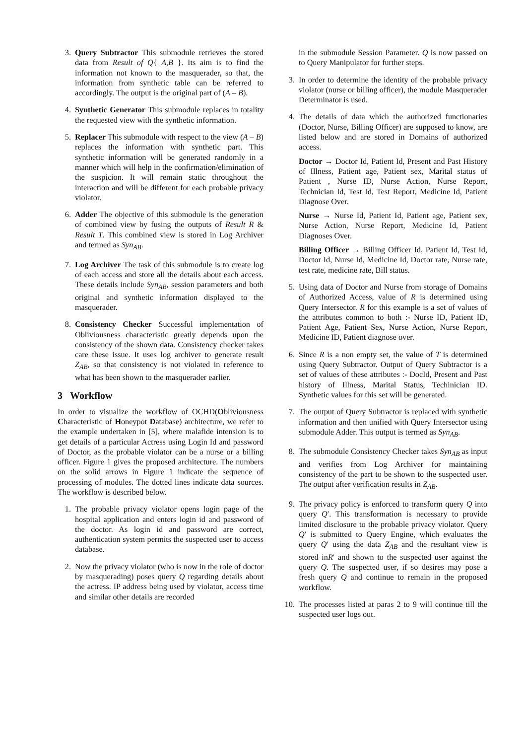3. Query Subtractor This submodule retrieves the stored data from Result of Q{ A,B }. Its aim is to find the information not known to the masquerader, so that, the information from synthetic table can be referred to accordingly. The output is the original part of (A – B).
4. Synthetic Generator This submodule replaces in totality the requested view with the synthetic information.
5. Replacer This submodule with respect to the view (A – B) replaces the information with synthetic part. This synthetic information will be generated randomly in a manner which will help in the confirmation/elimination of the suspicion. It will remain static throughout the interaction and will be different for each probable privacy violator.
6. Adder The objective of this submodule is the generation of combined view by fusing the outputs of Result R & Result T. This combined view is stored in Log Archiver and termed as Syn<sub>AB</sub>.
7. Log Archiver The task of this submodule is to create log of each access and store all the details about each access. These details include Syn<sub>AB</sub>, session parameters and both original and synthetic information displayed to the masquerader.
8. Consistency Checker Successful implementation of Obliviousness characteristic greatly depends upon the consistency of the shown data. Consistency checker takes care these issue. It uses log archiver to generate result Z<sub>AB</sub>, so that consistency is not violated in reference to what has been shown to the masquerader earlier.
3 Workflow
In order to visualize the workflow of OCHD(Obliviousness Characteristic of Honeypot Database) architecture, we refer to the example undertaken in [5], where malafide intension is to get details of a particular Actress using Login Id and password of Doctor, as the probable violator can be a nurse or a billing officer. Figure 1 gives the proposed architecture. The numbers on the solid arrows in Figure 1 indicate the sequence of processing of modules. The dotted lines indicate data sources. The workflow is described below.
1. The probable privacy violator opens login page of the hospital application and enters login id and password of the doctor. As login id and password are correct, authentication system permits the suspected user to access database.
2. Now the privacy violator (who is now in the role of doctor by masquerading) poses query Q regarding details about the actress. IP address being used by violator, access time and similar other details are recorded
in the submodule Session Parameter. Q is now passed on to Query Manipulator for further steps.
3. In order to determine the identity of the probable privacy violator (nurse or billing officer), the module Masquerader Determinator is used.
4. The details of data which the authorized functionaries (Doctor, Nurse, Billing Officer) are supposed to know, are listed below and are stored in Domains of authorized access.
Doctor → Doctor Id, Patient Id, Present and Past History of Illness, Patient age, Patient sex, Marital status of Patient , Nurse ID, Nurse Action, Nurse Report, Technician Id, Test Id, Test Report, Medicine Id, Patient Diagnose Over.
Nurse → Nurse Id, Patient Id, Patient age, Patient sex, Nurse Action, Nurse Report, Medicine Id, Patient Diagnoses Over.
Billing Officer → Billing Officer Id, Patient Id, Test Id, Doctor Id, Nurse Id, Medicine Id, Doctor rate, Nurse rate, test rate, medicine rate, Bill status.
5. Using data of Doctor and Nurse from storage of Domains of Authorized Access, value of R is determined using Query Intersector. R for this example is a set of values of the attributes common to both :- Nurse ID, Patient ID, Patient Age, Patient Sex, Nurse Action, Nurse Report, Medicine ID, Patient diagnose over.
6. Since R is a non empty set, the value of T is determined using Query Subtractor. Output of Query Subtractor is a set of values of these attributes :- DocId, Present and Past history of Illness, Marital Status, Techinician ID. Synthetic values for this set will be generated.
7. The output of Query Subtractor is replaced with synthetic information and then unified with Query Intersector using submodule Adder. This output is termed as Syn<sub>AB</sub>.
8. The submodule Consistency Checker takes Syn<sub>AB</sub> as input and verifies from Log Archiver for maintaining consistency of the part to be shown to the suspected user. The output after verification results in Z<sub>AB</sub>.
9. The privacy policy is enforced to transform query Q into query Q′. This transformation is necessary to provide limited disclosure to the probable privacy violator. Query Q′ is submitted to Query Engine, which evaluates the query Q′ using the data Z<sub>AB</sub> and the resultant view is stored inR′ and shown to the suspected user against the query Q. The suspected user, if so desires may pose a fresh query Q and continue to remain in the proposed workflow.
10. The processes listed at paras 2 to 9 will continue till the suspected user logs out.